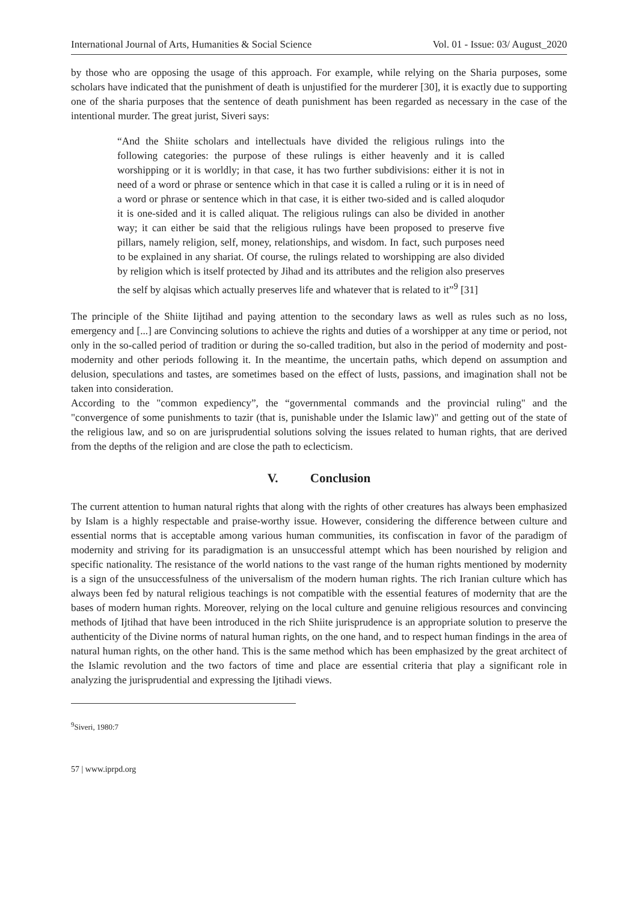International Journal of Arts, Humanities & Social Science Vol. 01 - Issue: 03/ August_2020
by those who are opposing the usage of this approach. For example, while relying on the Sharia purposes, some scholars have indicated that the punishment of death is unjustified for the murderer [30], it is exactly due to supporting one of the sharia purposes that the sentence of death punishment has been regarded as necessary in the case of the intentional murder. The great jurist, Siveri says:
“And the Shiite scholars and intellectuals have divided the religious rulings into the following categories: the purpose of these rulings is either heavenly and it is called worshipping or it is worldly; in that case, it has two further subdivisions: either it is not in need of a word or phrase or sentence which in that case it is called a ruling or it is in need of a word or phrase or sentence which in that case, it is either two-sided and is called aloqudor it is one-sided and it is called aliquat. The religious rulings can also be divided in another way; it can either be said that the religious rulings have been proposed to preserve five pillars, namely religion, self, money, relationships, and wisdom. In fact, such purposes need to be explained in any shariat. Of course, the rulings related to worshipping are also divided by religion which is itself protected by Jihad and its attributes and the religion also preserves the self by alqisas which actually preserves life and whatever that is related to it”<sup>9</sup> [31]
The principle of the Shiite Iijtihad and paying attention to the secondary laws as well as rules such as no loss, emergency and [...] are Convincing solutions to achieve the rights and duties of a worshipper at any time or period, not only in the so-called period of tradition or during the so-called tradition, but also in the period of modernity and post-modernity and other periods following it. In the meantime, the uncertain paths, which depend on assumption and delusion, speculations and tastes, are sometimes based on the effect of lusts, passions, and imagination shall not be taken into consideration.
According to the "common expediency”, the “governmental commands and the provincial ruling" and the "convergence of some punishments to tazir (that is, punishable under the Islamic law)" and getting out of the state of the religious law, and so on are jurisprudential solutions solving the issues related to human rights, that are derived from the depths of the religion and are close the path to eclecticism.
V. Conclusion
The current attention to human natural rights that along with the rights of other creatures has always been emphasized by Islam is a highly respectable and praise-worthy issue. However, considering the difference between culture and essential norms that is acceptable among various human communities, its confiscation in favor of the paradigm of modernity and striving for its paradigmation is an unsuccessful attempt which has been nourished by religion and specific nationality. The resistance of the world nations to the vast range of the human rights mentioned by modernity is a sign of the unsuccessfulness of the universalism of the modern human rights. The rich Iranian culture which has always been fed by natural religious teachings is not compatible with the essential features of modernity that are the bases of modern human rights. Moreover, relying on the local culture and genuine religious resources and convincing methods of Ijtihad that have been introduced in the rich Shiite jurisprudence is an appropriate solution to preserve the authenticity of the Divine norms of natural human rights, on the one hand, and to respect human findings in the area of natural human rights, on the other hand. This is the same method which has been emphasized by the great architect of the Islamic revolution and the two factors of time and place are essential criteria that play a significant role in analyzing the jurisprudential and expressing the Ijtihadi views.
<sup>9</sup> Siveri, 1980:7
57 | www.iprpd.org